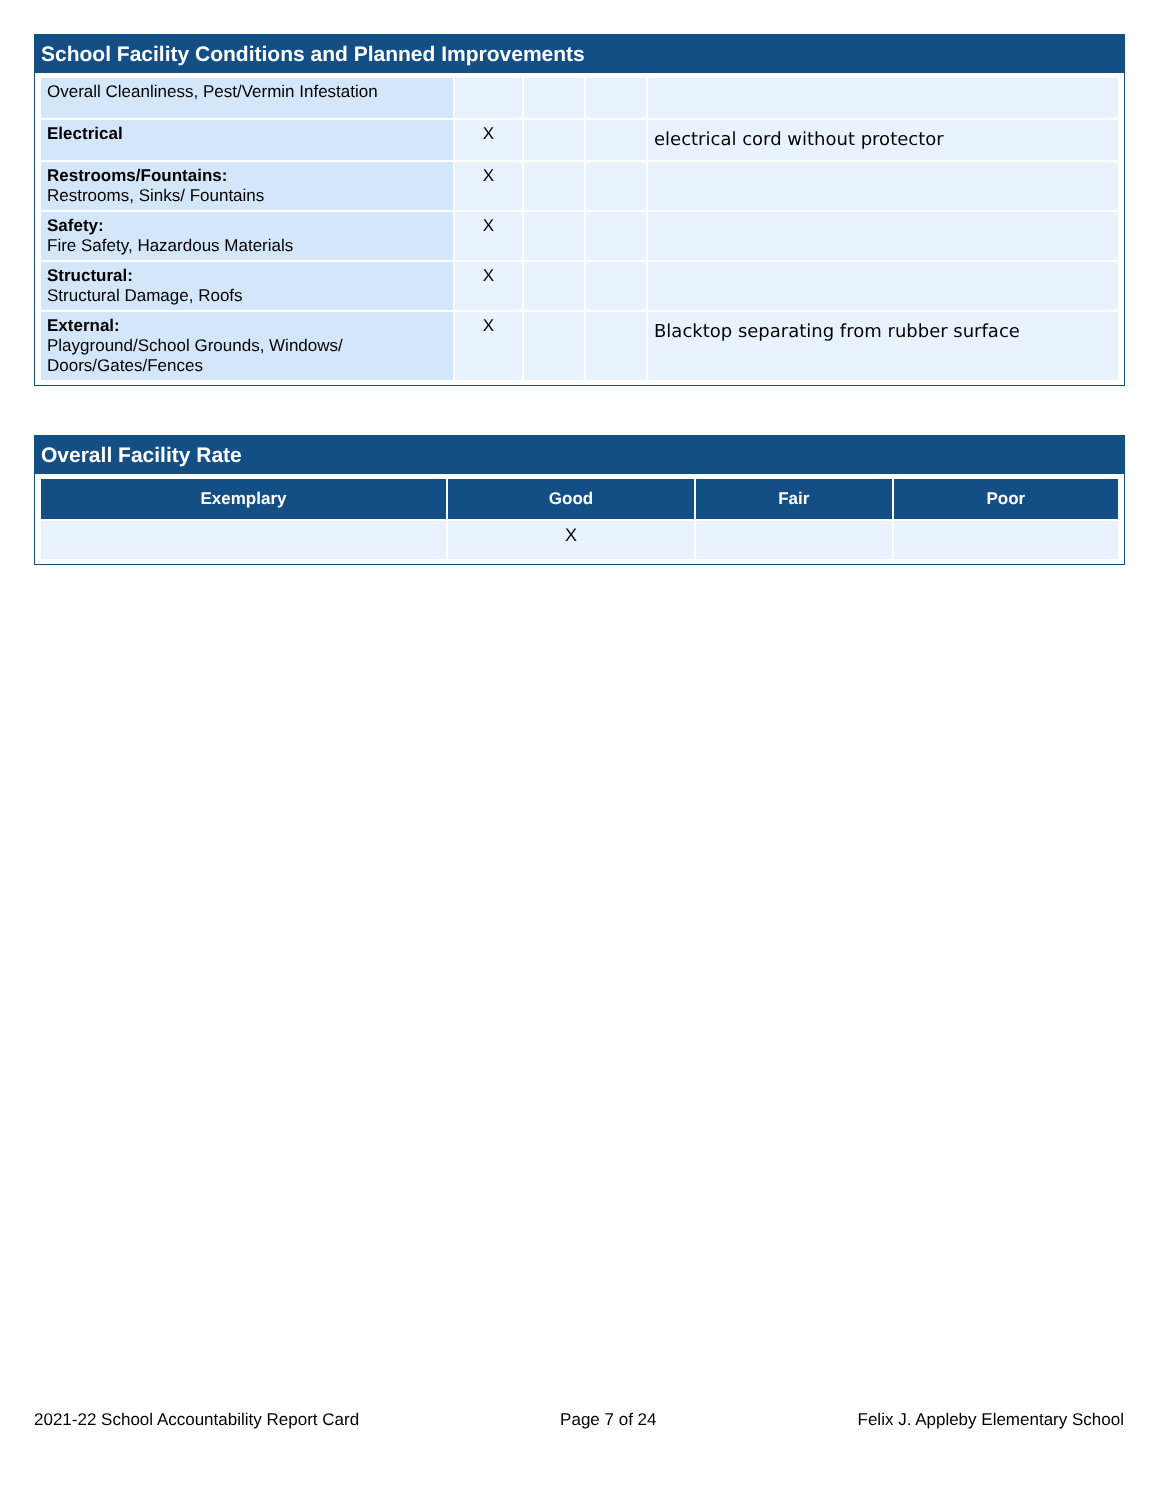School Facility Conditions and Planned Improvements
| Overall Cleanliness, Pest/Vermin Infestation | | | | |
| Electrical | X | | | electrical cord without protector |
| Restrooms/Fountains: Restrooms, Sinks/ Fountains | X | | | |
| Safety: Fire Safety, Hazardous Materials | X | | | |
| Structural: Structural Damage, Roofs | X | | | |
| External: Playground/School Grounds, Windows/ Doors/Gates/Fences | X | | | Blacktop separating from rubber surface |
Overall Facility Rate
| Exemplary | Good | Fair | Poor |
| --- | --- | --- | --- |
| | X | | |
2021-22 School Accountability Report Card Page 7 of 24 Felix J. Appleby Elementary School